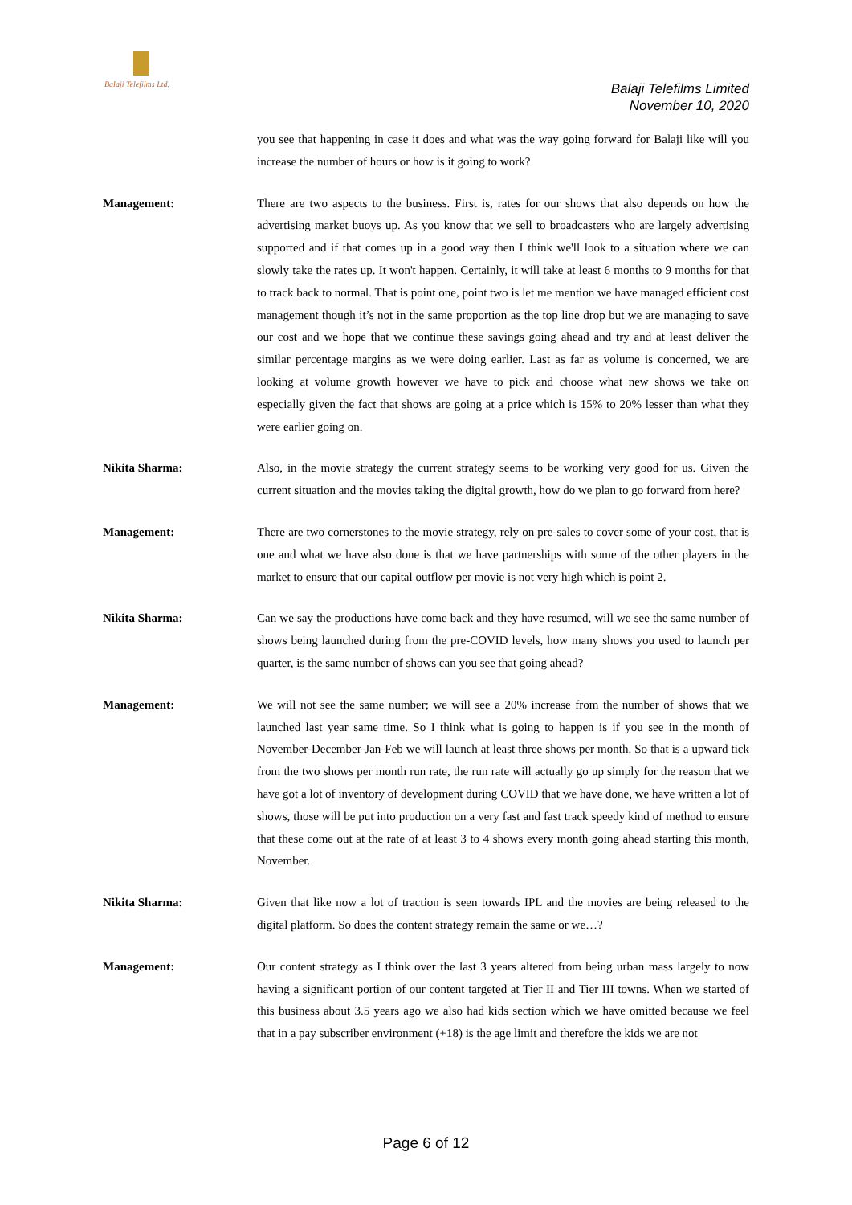Balaji Telefilms Ltd.
Balaji Telefilms Limited
November 10, 2020
you see that happening in case it does and what was the way going forward for Balaji like will you increase the number of hours or how is it going to work?
Management: There are two aspects to the business. First is, rates for our shows that also depends on how the advertising market buoys up. As you know that we sell to broadcasters who are largely advertising supported and if that comes up in a good way then I think we'll look to a situation where we can slowly take the rates up. It won't happen. Certainly, it will take at least 6 months to 9 months for that to track back to normal. That is point one, point two is let me mention we have managed efficient cost management though it’s not in the same proportion as the top line drop but we are managing to save our cost and we hope that we continue these savings going ahead and try and at least deliver the similar percentage margins as we were doing earlier. Last as far as volume is concerned, we are looking at volume growth however we have to pick and choose what new shows we take on especially given the fact that shows are going at a price which is 15% to 20% lesser than what they were earlier going on.
Nikita Sharma: Also, in the movie strategy the current strategy seems to be working very good for us. Given the current situation and the movies taking the digital growth, how do we plan to go forward from here?
Management: There are two cornerstones to the movie strategy, rely on pre-sales to cover some of your cost, that is one and what we have also done is that we have partnerships with some of the other players in the market to ensure that our capital outflow per movie is not very high which is point 2.
Nikita Sharma: Can we say the productions have come back and they have resumed, will we see the same number of shows being launched during from the pre-COVID levels, how many shows you used to launch per quarter, is the same number of shows can you see that going ahead?
Management: We will not see the same number; we will see a 20% increase from the number of shows that we launched last year same time. So I think what is going to happen is if you see in the month of November-December-Jan-Feb we will launch at least three shows per month. So that is a upward tick from the two shows per month run rate, the run rate will actually go up simply for the reason that we have got a lot of inventory of development during COVID that we have done, we have written a lot of shows, those will be put into production on a very fast and fast track speedy kind of method to ensure that these come out at the rate of at least 3 to 4 shows every month going ahead starting this month, November.
Nikita Sharma: Given that like now a lot of traction is seen towards IPL and the movies are being released to the digital platform. So does the content strategy remain the same or we…?
Management: Our content strategy as I think over the last 3 years altered from being urban mass largely to now having a significant portion of our content targeted at Tier II and Tier III towns. When we started of this business about 3.5 years ago we also had kids section which we have omitted because we feel that in a pay subscriber environment (+18) is the age limit and therefore the kids we are not
Page 6 of 12